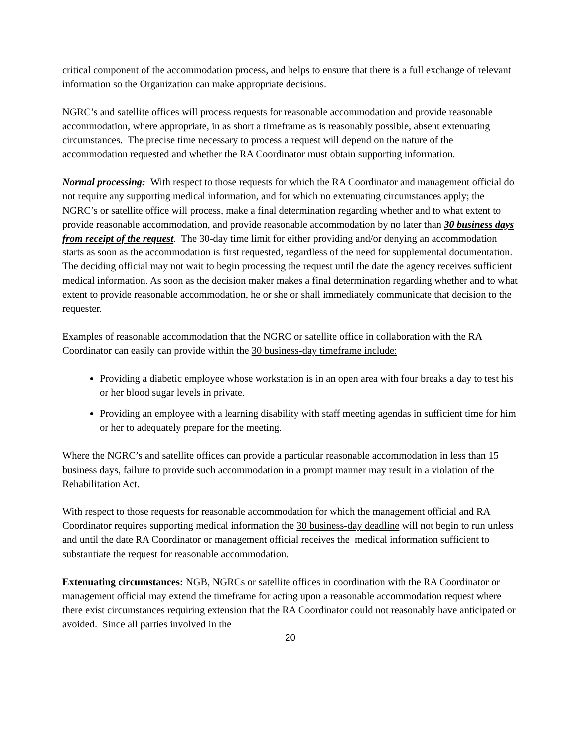critical component of the accommodation process, and helps to ensure that there is a full exchange of relevant information so the Organization can make appropriate decisions.
NGRC’s and satellite offices will process requests for reasonable accommodation and provide reasonable accommodation, where appropriate, in as short a timeframe as is reasonably possible, absent extenuating circumstances. The precise time necessary to process a request will depend on the nature of the accommodation requested and whether the RA Coordinator must obtain supporting information.
Normal processing: With respect to those requests for which the RA Coordinator and management official do not require any supporting medical information, and for which no extenuating circumstances apply; the NGRC’s or satellite office will process, make a final determination regarding whether and to what extent to provide reasonable accommodation, and provide reasonable accommodation by no later than 30 business days from receipt of the request. The 30-day time limit for either providing and/or denying an accommodation starts as soon as the accommodation is first requested, regardless of the need for supplemental documentation. The deciding official may not wait to begin processing the request until the date the agency receives sufficient medical information. As soon as the decision maker makes a final determination regarding whether and to what extent to provide reasonable accommodation, he or she or shall immediately communicate that decision to the requester.
Examples of reasonable accommodation that the NGRC or satellite office in collaboration with the RA Coordinator can easily can provide within the 30 business-day timeframe include:
Providing a diabetic employee whose workstation is in an open area with four breaks a day to test his or her blood sugar levels in private.
Providing an employee with a learning disability with staff meeting agendas in sufficient time for him or her to adequately prepare for the meeting.
Where the NGRC’s and satellite offices can provide a particular reasonable accommodation in less than 15 business days, failure to provide such accommodation in a prompt manner may result in a violation of the Rehabilitation Act.
With respect to those requests for reasonable accommodation for which the management official and RA Coordinator requires supporting medical information the 30 business-day deadline will not begin to run unless and until the date RA Coordinator or management official receives the medical information sufficient to substantiate the request for reasonable accommodation.
Extenuating circumstances: NGB, NGRCs or satellite offices in coordination with the RA Coordinator or management official may extend the timeframe for acting upon a reasonable accommodation request where there exist circumstances requiring extension that the RA Coordinator could not reasonably have anticipated or avoided. Since all parties involved in the
20